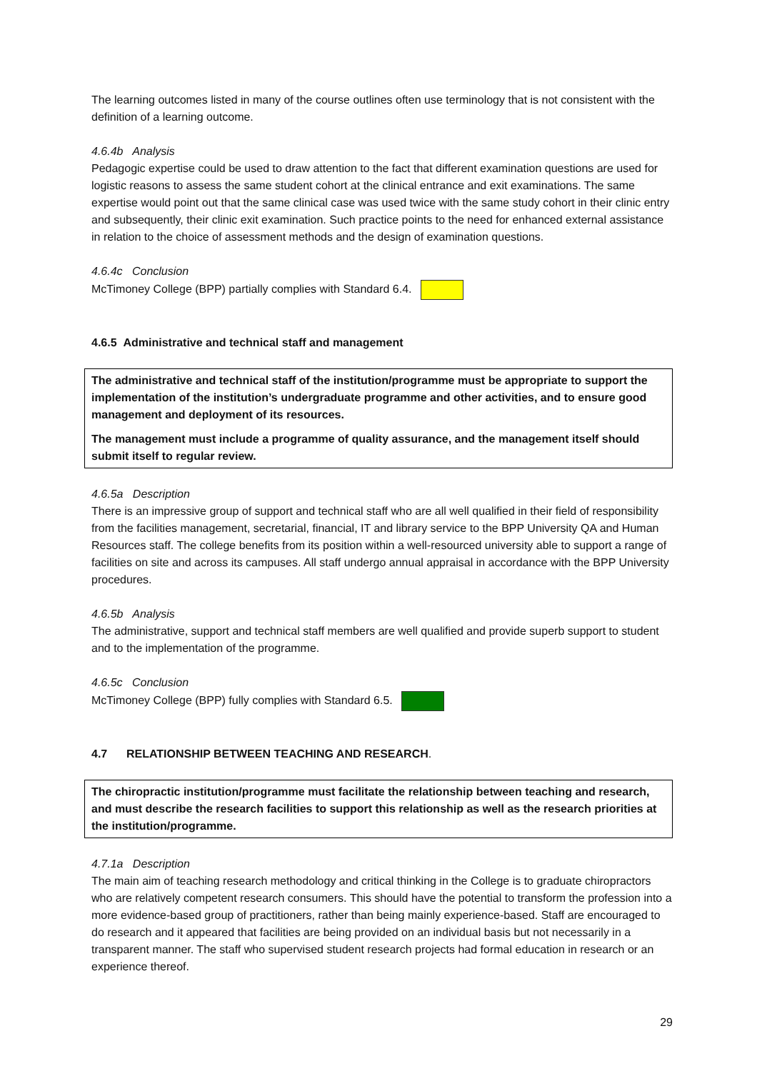The learning outcomes listed in many of the course outlines often use terminology that is not consistent with the definition of a learning outcome.
4.6.4b Analysis
Pedagogic expertise could be used to draw attention to the fact that different examination questions are used for logistic reasons to assess the same student cohort at the clinical entrance and exit examinations. The same expertise would point out that the same clinical case was used twice with the same study cohort in their clinic entry and subsequently, their clinic exit examination. Such practice points to the need for enhanced external assistance in relation to the choice of assessment methods and the design of examination questions.
4.6.4c Conclusion
McTimoney College (BPP) partially complies with Standard 6.4.
4.6.5 Administrative and technical staff and management
The administrative and technical staff of the institution/programme must be appropriate to support the implementation of the institution’s undergraduate programme and other activities, and to ensure good management and deployment of its resources.
The management must include a programme of quality assurance, and the management itself should submit itself to regular review.
4.6.5a Description
There is an impressive group of support and technical staff who are all well qualified in their field of responsibility from the facilities management, secretarial, financial, IT and library service to the BPP University QA and Human Resources staff. The college benefits from its position within a well-resourced university able to support a range of facilities on site and across its campuses. All staff undergo annual appraisal in accordance with the BPP University procedures.
4.6.5b Analysis
The administrative, support and technical staff members are well qualified and provide superb support to student and to the implementation of the programme.
4.6.5c Conclusion
McTimoney College (BPP) fully complies with Standard 6.5.
4.7 RELATIONSHIP BETWEEN TEACHING AND RESEARCH.
The chiropractic institution/programme must facilitate the relationship between teaching and research, and must describe the research facilities to support this relationship as well as the research priorities at the institution/programme.
4.7.1a Description
The main aim of teaching research methodology and critical thinking in the College is to graduate chiropractors who are relatively competent research consumers. This should have the potential to transform the profession into a more evidence-based group of practitioners, rather than being mainly experience-based. Staff are encouraged to do research and it appeared that facilities are being provided on an individual basis but not necessarily in a transparent manner. The staff who supervised student research projects had formal education in research or an experience thereof.
29